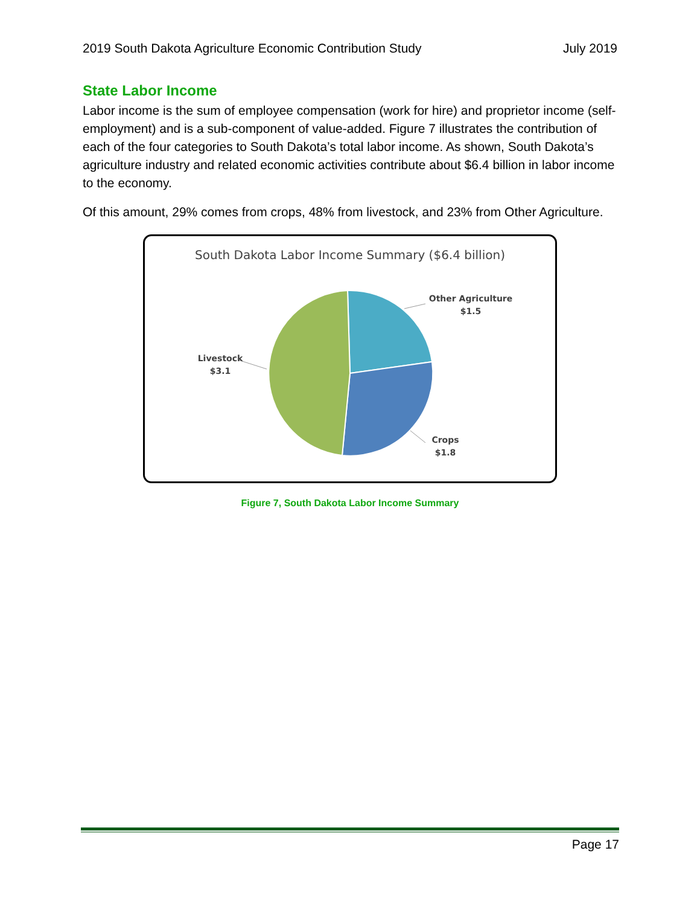2019 South Dakota Agriculture Economic Contribution Study July 2019
State Labor Income
Labor income is the sum of employee compensation (work for hire) and proprietor income (self-employment) and is a sub-component of value-added. Figure 7 illustrates the contribution of each of the four categories to South Dakota’s total labor income. As shown, South Dakota’s agriculture industry and related economic activities contribute about $6.4 billion in labor income to the economy.
Of this amount, 29% comes from crops, 48% from livestock, and 23% from Other Agriculture.
South Dakota Labor Income Summary ($6.4 billion)
Other Agriculture
$1.5
Livestock
$3.1
Crops
$1.8
Figure 7, South Dakota Labor Income Summary
Page 17